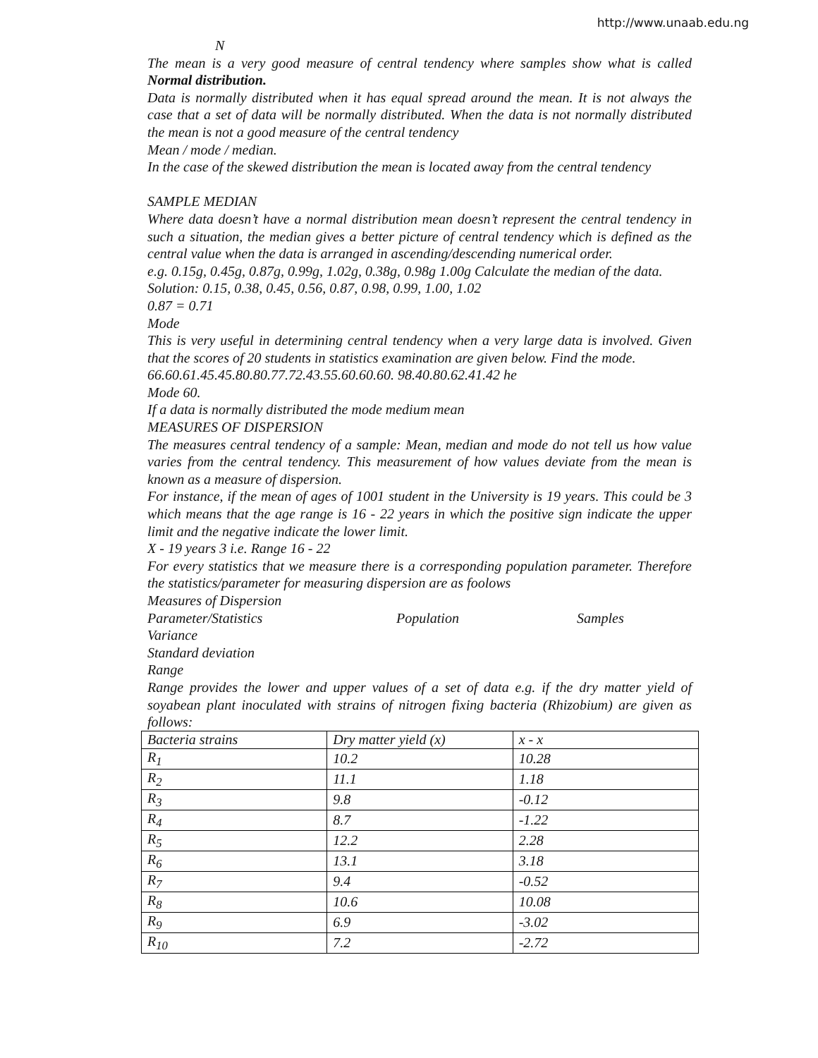http://www.unaab.edu.ng
N
The mean is a very good measure of central tendency where samples show what is called Normal distribution.
Data is normally distributed when it has equal spread around the mean. It is not always the case that a set of data will be normally distributed. When the data is not normally distributed the mean is not a good measure of the central tendency
Mean / mode / median.
In the case of the skewed distribution the mean is located away from the central tendency
SAMPLE MEDIAN
Where data doesn’t have a normal distribution mean doesn’t represent the central tendency in such a situation, the median gives a better picture of central tendency which is defined as the central value when the data is arranged in ascending/descending numerical order.
e.g. 0.15g, 0.45g, 0.87g, 0.99g, 1.02g, 0.38g, 0.98g 1.00g Calculate the median of the data.
Solution: 0.15, 0.38, 0.45, 0.56, 0.87, 0.98, 0.99, 1.00, 1.02
0.87 = 0.71
Mode
This is very useful in determining central tendency when a very large data is involved. Given that the scores of 20 students in statistics examination are given below. Find the mode.
66.60.61.45.45.80.80.77.72.43.55.60.60.60. 98.40.80.62.41.42 he
Mode 60.
If a data is normally distributed the mode medium mean
MEASURES OF DISPERSION
The measures central tendency of a sample: Mean, median and mode do not tell us how value varies from the central tendency. This measurement of how values deviate from the mean is known as a measure of dispersion.
For instance, if the mean of ages of 1001 student in the University is 19 years. This could be 3 which means that the age range is 16 - 22 years in which the positive sign indicate the upper limit and the negative indicate the lower limit.
X - 19 years 3 i.e. Range 16 - 22
For every statistics that we measure there is a corresponding population parameter. Therefore the statistics/parameter for measuring dispersion are as foolows
Measures of Dispersion
Parameter/Statistics Population Samples
Variance
Standard deviation
Range
Range provides the lower and upper values of a set of data e.g. if the dry matter yield of soyabean plant inoculated with strains of nitrogen fixing bacteria (Rhizobium) are given as follows:
| Bacteria strains | Dry matter yield (x) | x - x |
| --- | --- | --- |
| R<sub>1</sub> | 10.2 | 10.28 |
| R<sub>2</sub> | 11.1 | 1.18 |
| R<sub>3</sub> | 9.8 | -0.12 |
| R<sub>4</sub> | 8.7 | -1.22 |
| R<sub>5</sub> | 12.2 | 2.28 |
| R<sub>6</sub> | 13.1 | 3.18 |
| R<sub>7</sub> | 9.4 | -0.52 |
| R<sub>8</sub> | 10.6 | 10.08 |
| R<sub>9</sub> | 6.9 | -3.02 |
| R<sub>10</sub> | 7.2 | -2.72 |